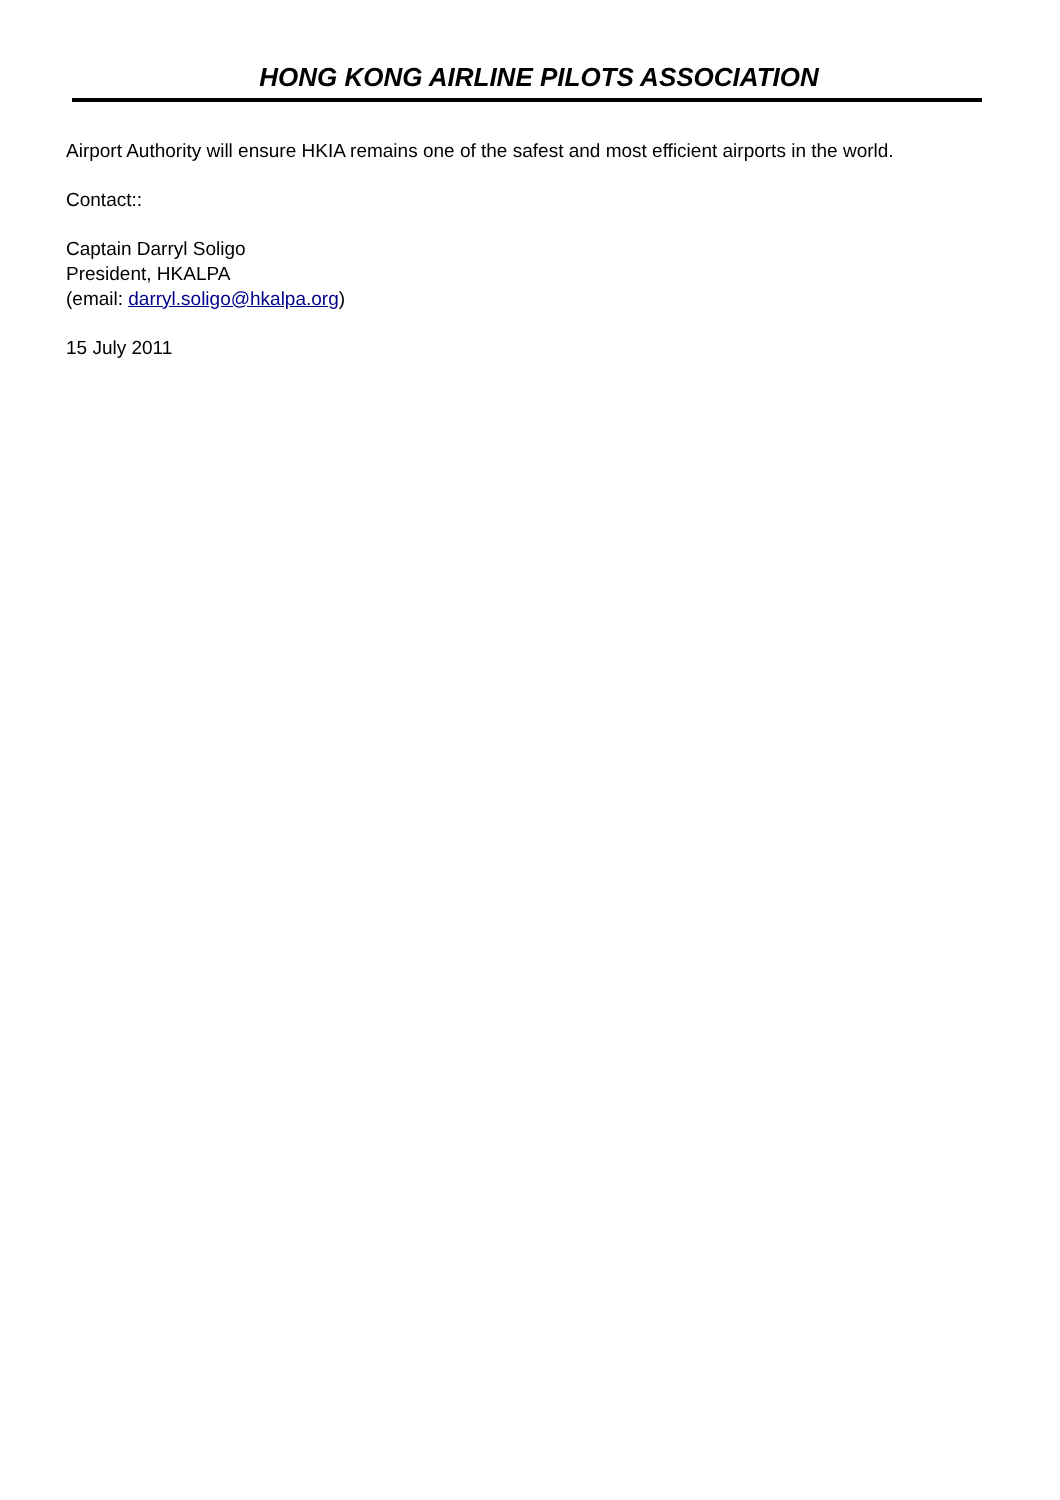HONG KONG AIRLINE PILOTS ASSOCIATION
Airport Authority will ensure HKIA remains one of the safest and most efficient airports in the world.
Contact::
Captain Darryl Soligo
President, HKALPA
(email: darryl.soligo@hkalpa.org)
15 July 2011